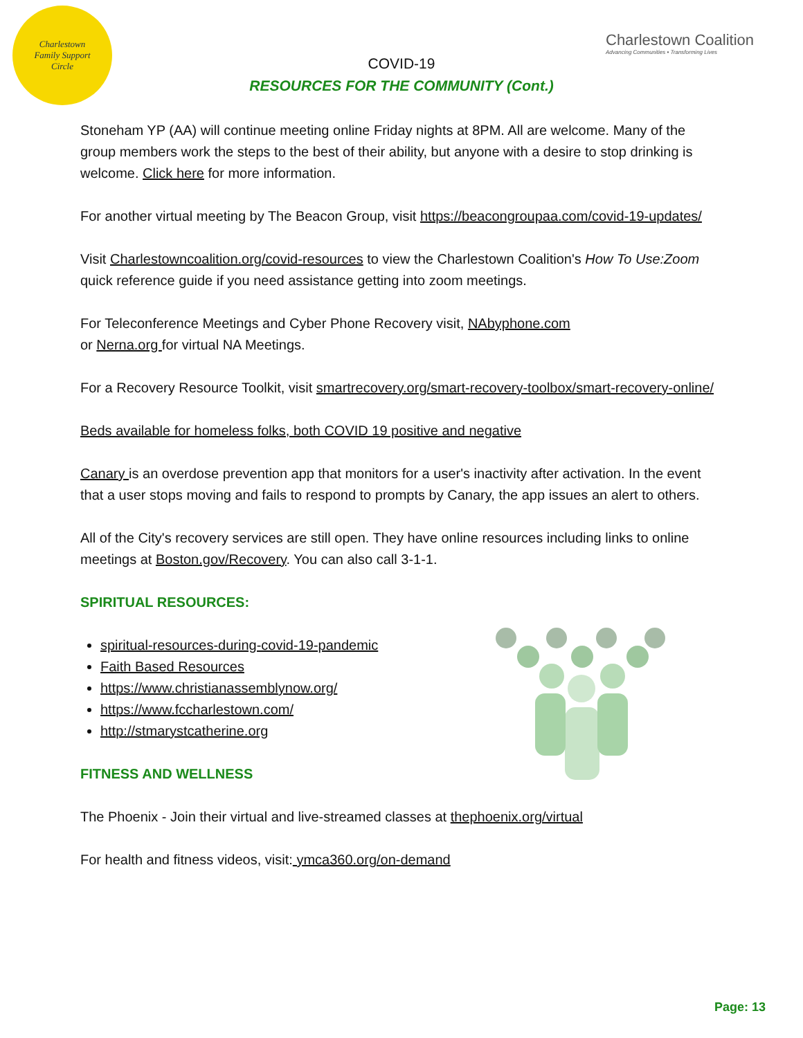Charlestown
Family Support
Circle
COVID-19
RESOURCES FOR THE COMMUNITY (Cont.)
Charlestown Coalition
Advancing Communities • Transforming Lives
Stoneham YP (AA) will continue meeting online Friday nights at 8PM. All are welcome. Many of the group members work the steps to the best of their ability, but anyone with a desire to stop drinking is welcome. Click here for more information.
For another virtual meeting by The Beacon Group, visit https://beacongroupaa.com/covid-19-updates/
Visit Charlestowncoalition.org/covid-resources to view the Charlestown Coalition's How To Use:Zoom quick reference guide if you need assistance getting into zoom meetings.
For Teleconference Meetings and Cyber Phone Recovery visit, NAbyphone.com
or Nerna.org for virtual NA Meetings.
For a Recovery Resource Toolkit, visit smartrecovery.org/smart-recovery-toolbox/smart-recovery-online/
Beds available for homeless folks, both COVID 19 positive and negative
Canary is an overdose prevention app that monitors for a user's inactivity after activation. In the event that a user stops moving and fails to respond to prompts by Canary, the app issues an alert to others.
All of the City's recovery services are still open. They have online resources including links to online meetings at Boston.gov/Recovery. You can also call 3-1-1.
SPIRITUAL RESOURCES:
spiritual-resources-during-covid-19-pandemic
Faith Based Resources
https://www.christianassemblynow.org/
https://www.fccharlestown.com/
http://stmarystcatherine.org
FITNESS AND WELLNESS
The Phoenix - Join their virtual and live-streamed classes at thephoenix.org/virtual
For health and fitness videos, visit: ymca360.org/on-demand
Page: 13